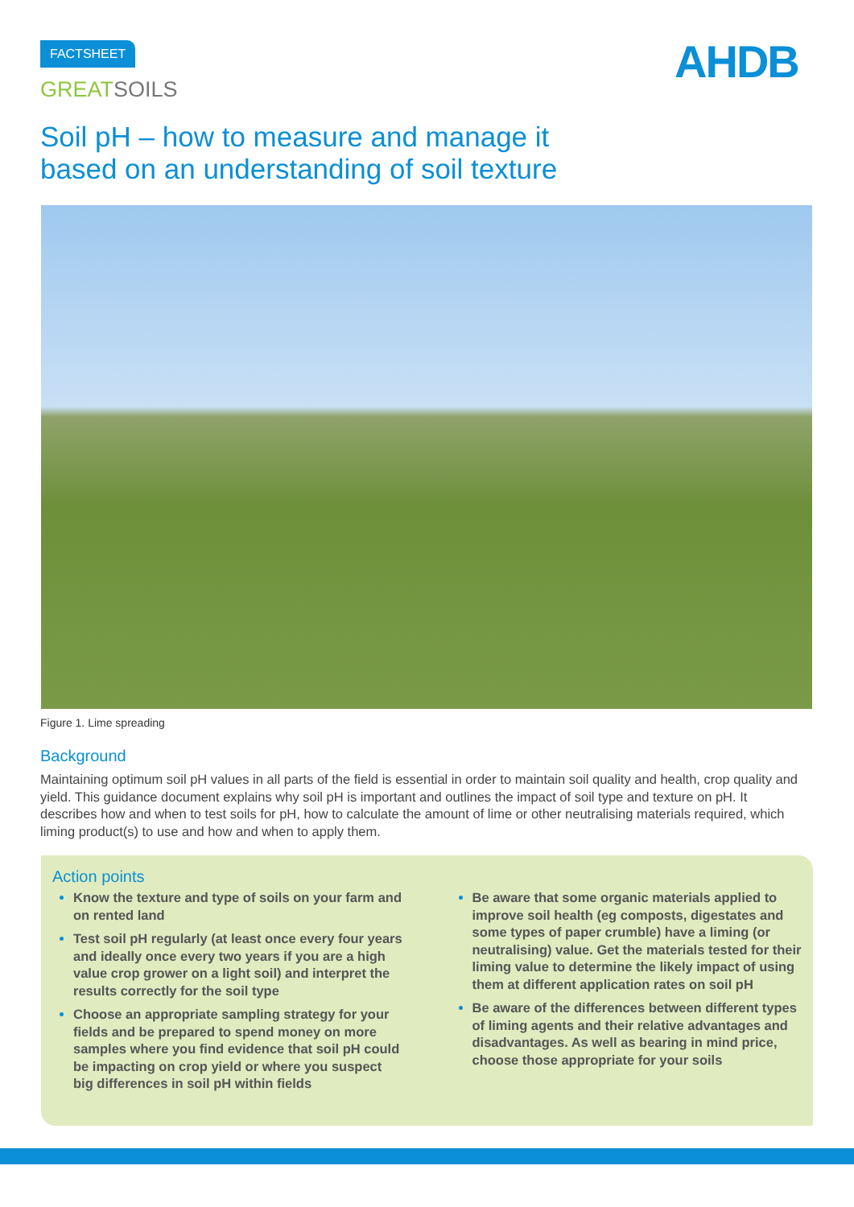FACTSHEET
GREATSOILS
AHDB
Soil pH – how to measure and manage it
based on an understanding of soil texture
Figure 1. Lime spreading
Background
Maintaining optimum soil pH values in all parts of the field is essential in order to maintain soil quality and health, crop quality and yield. This guidance document explains why soil pH is important and outlines the impact of soil type and texture on pH. It describes how and when to test soils for pH, how to calculate the amount of lime or other neutralising materials required, which liming product(s) to use and how and when to apply them.
Action points
Know the texture and type of soils on your farm and on rented land
Test soil pH regularly (at least once every four years and ideally once every two years if you are a high value crop grower on a light soil) and interpret the results correctly for the soil type
Choose an appropriate sampling strategy for your fields and be prepared to spend money on more samples where you find evidence that soil pH could be impacting on crop yield or where you suspect big differences in soil pH within fields
Be aware that some organic materials applied to improve soil health (eg composts, digestates and some types of paper crumble) have a liming (or neutralising) value. Get the materials tested for their liming value to determine the likely impact of using them at different application rates on soil pH
Be aware of the differences between different types of liming agents and their relative advantages and disadvantages. As well as bearing in mind price, choose those appropriate for your soils